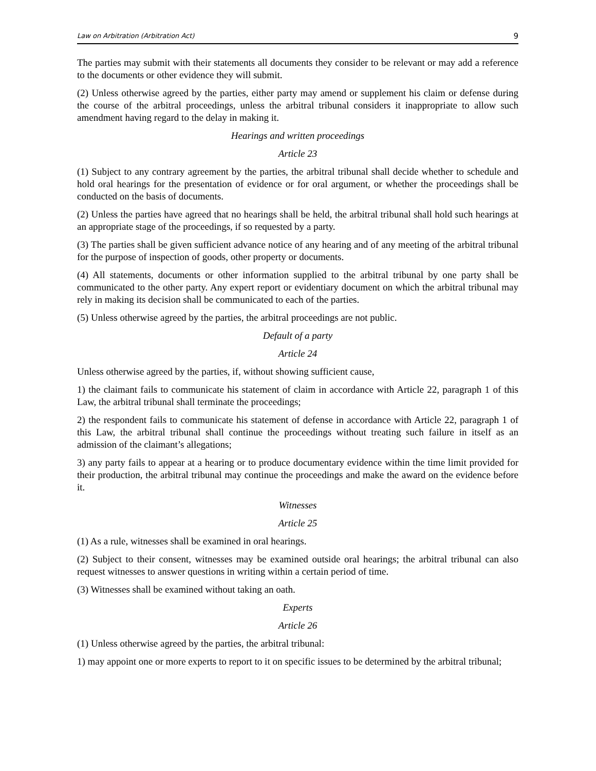Law on Arbitration (Arbitration Act) 9
The parties may submit with their statements all documents they consider to be relevant or may add a reference to the documents or other evidence they will submit.
(2) Unless otherwise agreed by the parties, either party may amend or supplement his claim or defense during the course of the arbitral proceedings, unless the arbitral tribunal considers it inappropriate to allow such amendment having regard to the delay in making it.
Hearings and written proceedings
Article 23
(1) Subject to any contrary agreement by the parties, the arbitral tribunal shall decide whether to schedule and hold oral hearings for the presentation of evidence or for oral argument, or whether the proceedings shall be conducted on the basis of documents.
(2) Unless the parties have agreed that no hearings shall be held, the arbitral tribunal shall hold such hearings at an appropriate stage of the proceedings, if so requested by a party.
(3) The parties shall be given sufficient advance notice of any hearing and of any meeting of the arbitral tribunal for the purpose of inspection of goods, other property or documents.
(4) All statements, documents or other information supplied to the arbitral tribunal by one party shall be communicated to the other party. Any expert report or evidentiary document on which the arbitral tribunal may rely in making its decision shall be communicated to each of the parties.
(5) Unless otherwise agreed by the parties, the arbitral proceedings are not public.
Default of a party
Article 24
Unless otherwise agreed by the parties, if, without showing sufficient cause,
1) the claimant fails to communicate his statement of claim in accordance with Article 22, paragraph 1 of this Law, the arbitral tribunal shall terminate the proceedings;
2) the respondent fails to communicate his statement of defense in accordance with Article 22, paragraph 1 of this Law, the arbitral tribunal shall continue the proceedings without treating such failure in itself as an admission of the claimant’s allegations;
3) any party fails to appear at a hearing or to produce documentary evidence within the time limit provided for their production, the arbitral tribunal may continue the proceedings and make the award on the evidence before it.
Witnesses
Article 25
(1) As a rule, witnesses shall be examined in oral hearings.
(2) Subject to their consent, witnesses may be examined outside oral hearings; the arbitral tribunal can also request witnesses to answer questions in writing within a certain period of time.
(3) Witnesses shall be examined without taking an oath.
Experts
Article 26
(1) Unless otherwise agreed by the parties, the arbitral tribunal:
1) may appoint one or more experts to report to it on specific issues to be determined by the arbitral tribunal;